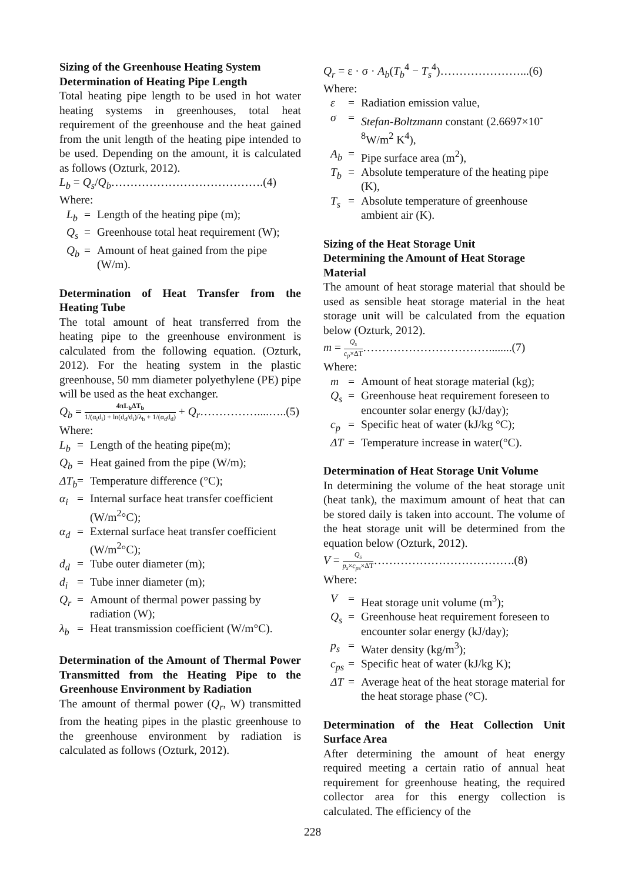Sizing of the Greenhouse Heating System
Determination of Heating Pipe Length
Total heating pipe length to be used in hot water heating systems in greenhouses, total heat requirement of the greenhouse and the heat gained from the unit length of the heating pipe intended to be used. Depending on the amount, it is calculated as follows (Ozturk, 2012).
L<sub>b</sub> = Q<sub>s</sub>/Q<sub>b</sub>………………………………….(4)
Where:
L<sub>b</sub> = Length of the heating pipe (m);
Q<sub>s</sub> = Greenhouse total heat requirement (W);
Q<sub>b</sub> = Amount of heat gained from the pipe (W/m).
Determination of Heat Transfer from the Heating Tube
The total amount of heat transferred from the heating pipe to the greenhouse environment is calculated from the following equation. (Ozturk, 2012). For the heating system in the plastic greenhouse, 50 mm diameter polyethylene (PE) pipe will be used as the heat exchanger.
Q<sub>b</sub> = 4πL<sub>b</sub>ΔT<sub>b</sub> 1/(α<sub>i</sub>d<sub>i</sub>) + ln(d<sub>d</sub>/d<sub>i</sub>)/λ<sub>b</sub> + 1/(α<sub>d</sub>d<sub>d</sub>) + Q<sub>r</sub>……………....…..(5)
Where:
L<sub>b</sub> = Length of the heating pipe(m);
Q<sub>b</sub> = Heat gained from the pipe (W/m);
ΔT<sub>b</sub> = Temperature difference (°C);
α<sub>i</sub> = Internal surface heat transfer coefficient (W/m<sup>2</sup>°C);
α<sub>d</sub> = External surface heat transfer coefficient (W/m<sup>2</sup>°C);
d<sub>d</sub> = Tube outer diameter (m);
d<sub>i</sub> = Tube inner diameter (m);
Q<sub>r</sub> = Amount of thermal power passing by radiation (W);
λ<sub>b</sub> = Heat transmission coefficient (W/m°C).
Determination of the Amount of Thermal Power Transmitted from the Heating Pipe to the Greenhouse Environment by Radiation
The amount of thermal power (Q<sub>r</sub>, W) transmitted from the heating pipes in the plastic greenhouse to the greenhouse environment by radiation is calculated as follows (Ozturk, 2012).
Q<sub>r</sub> = ε · σ · A<sub>b</sub>(T<sub>b</sub><sup>4</sup> − T<sub>s</sub><sup>4</sup>)…………………...(6)
Where:
ε = Radiation emission value,
σ = Stefan-Boltzmann constant (2.6697×10<sup>-8</sup>W/m<sup>2</sup> K<sup>4</sup>),
A<sub>b</sub> = Pipe surface area (m<sup>2</sup>),
T<sub>b</sub> = Absolute temperature of the heating pipe (K),
T<sub>s</sub> = Absolute temperature of greenhouse ambient air (K).
Sizing of the Heat Storage Unit
Determining the Amount of Heat Storage Material
The amount of heat storage material that should be used as sensible heat storage material in the heat storage unit will be calculated from the equation below (Ozturk, 2012).
m = Q<sub>s</sub> c<sub>p</sub>×ΔT……………………………........(7)
Where:
m = Amount of heat storage material (kg);
Q<sub>s</sub> = Greenhouse heat requirement foreseen to encounter solar energy (kJ/day);
c<sub>p</sub> = Specific heat of water (kJ/kg °C);
ΔT = Temperature increase in water(°C).
Determination of Heat Storage Unit Volume
In determining the volume of the heat storage unit (heat tank), the maximum amount of heat that can be stored daily is taken into account. The volume of the heat storage unit will be determined from the equation below (Ozturk, 2012).
V = Q<sub>s</sub> p<sub>s</sub>×c<sub>ps</sub>×ΔT……………………………….(8)
Where:
V = Heat storage unit volume (m<sup>3</sup>);
Q<sub>s</sub> = Greenhouse heat requirement foreseen to encounter solar energy (kJ/day);
p<sub>s</sub> = Water density (kg/m<sup>3</sup>);
c<sub>ps</sub> = Specific heat of water (kJ/kg K);
ΔT = Average heat of the heat storage material for the heat storage phase (°C).
Determination of the Heat Collection Unit Surface Area
After determining the amount of heat energy required meeting a certain ratio of annual heat requirement for greenhouse heating, the required collector area for this energy collection is calculated. The efficiency of the
228